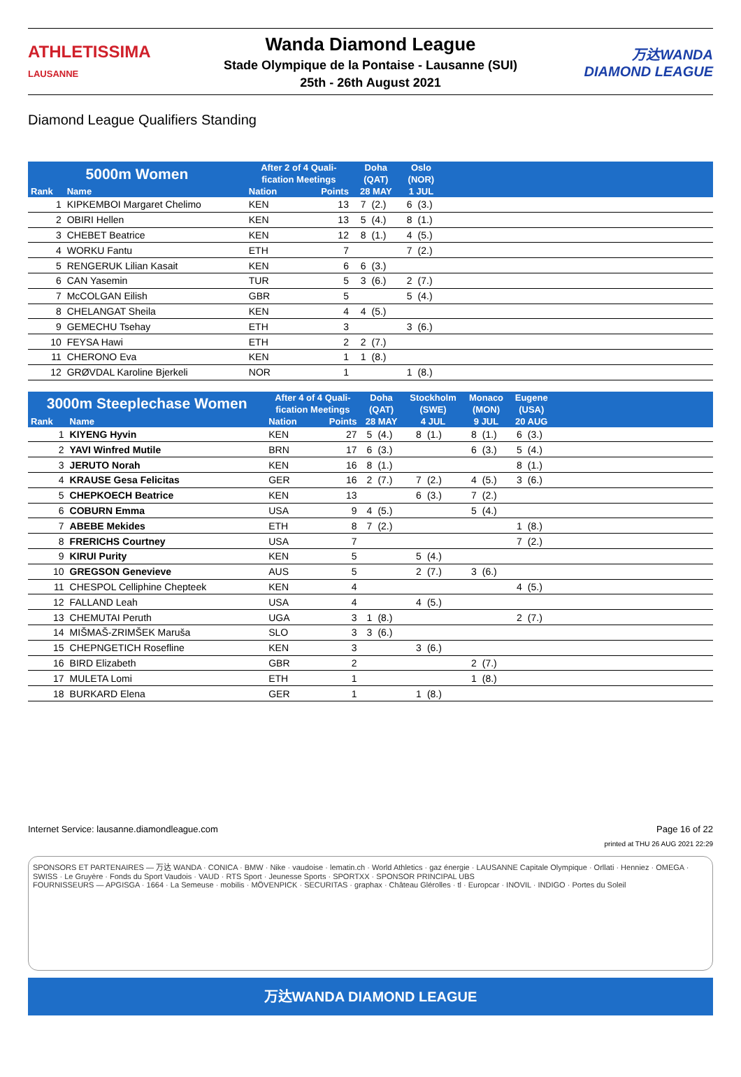ATHLETISSIMA
LAUSANNE
Wanda Diamond League
Stade Olympique de la Pontaise - Lausanne (SUI)
25th - 26th August 2021
万达WANDA
DIAMOND LEAGUE
Diamond League Qualifiers Standing
| 5000m Women | | After 2 of 4 Quali- fication Meetings | | Doha (QAT) | | Oslo (NOR) | | |
| --- | --- | --- | --- | --- | --- | --- | --- | --- |
| Rank | Name | Nation | Points | 28 MAY | | 1 JUL | | |
| 1 | KIPKEMBOI Margaret Chelimo | KEN | 13 | 7 | (2.) | 6 | (3.) | |
| 2 | OBIRI Hellen | KEN | 13 | 5 | (4.) | 8 | (1.) | |
| 3 | CHEBET Beatrice | KEN | 12 | 8 | (1.) | 4 | (5.) | |
| 4 | WORKU Fantu | ETH | 7 | | | 7 | (2.) | |
| 5 | RENGERUK Lilian Kasait | KEN | 6 | 6 | (3.) | | | |
| 6 | CAN Yasemin | TUR | 5 | 3 | (6.) | 2 | (7.) | |
| 7 | McCOLGAN Eilish | GBR | 5 | | | 5 | (4.) | |
| 8 | CHELANGAT Sheila | KEN | 4 | 4 | (5.) | | | |
| 9 | GEMECHU Tsehay | ETH | 3 | | | 3 | (6.) | |
| 10 | FEYSA Hawi | ETH | 2 | 2 | (7.) | | | |
| 11 | CHERONO Eva | KEN | 1 | 1 | (8.) | | | |
| 12 | GRØVDAL Karoline Bjerkeli | NOR | 1 | | | 1 | (8.) | |
| 3000m Steeplechase Women | | After 4 of 4 Quali- fication Meetings | | Doha (QAT) | | Stockholm (SWE) | | Monaco (MON) | | Eugene (USA) | | |
| --- | --- | --- | --- | --- | --- | --- | --- | --- | --- | --- | --- | --- |
| Rank | Name | Nation | Points | 28 MAY | | 4 JUL | | 9 JUL | | 20 AUG | | |
| 1 | KIYENG Hyvin | KEN | 27 | 5 | (4.) | 8 | (1.) | 8 | (1.) | 6 | (3.) | |
| 2 | YAVI Winfred Mutile | BRN | 17 | 6 | (3.) | | | 6 | (3.) | 5 | (4.) | |
| 3 | JERUTO Norah | KEN | 16 | 8 | (1.) | | | | | 8 | (1.) | |
| 4 | KRAUSE Gesa Felicitas | GER | 16 | 2 | (7.) | 7 | (2.) | 4 | (5.) | 3 | (6.) | |
| 5 | CHEPKOECH Beatrice | KEN | 13 | | | 6 | (3.) | 7 | (2.) | | | |
| 6 | COBURN Emma | USA | 9 | 4 | (5.) | | | 5 | (4.) | | | |
| 7 | ABEBE Mekides | ETH | 8 | 7 | (2.) | | | | | 1 | (8.) | |
| 8 | FRERICHS Courtney | USA | 7 | | | | | | | 7 | (2.) | |
| 9 | KIRUI Purity | KEN | 5 | | | 5 | (4.) | | | | | |
| 10 | GREGSON Genevieve | AUS | 5 | | | 2 | (7.) | 3 | (6.) | | | |
| 11 | CHESPOL Celliphine Chepteek | KEN | 4 | | | | | | | 4 | (5.) | |
| 12 | FALLAND Leah | USA | 4 | | | 4 | (5.) | | | | | |
| 13 | CHEMUTAI Peruth | UGA | 3 | 1 | (8.) | | | | | 2 | (7.) | |
| 14 | MIŠMAŠ-ZRIMŠEK Maruša | SLO | 3 | 3 | (6.) | | | | | | | |
| 15 | CHEPNGETICH Rosefline | KEN | 3 | | | 3 | (6.) | | | | | |
| 16 | BIRD Elizabeth | GBR | 2 | | | | | 2 | (7.) | | | |
| 17 | MULETA Lomi | ETH | 1 | | | | | 1 | (8.) | | | |
| 18 | BURKARD Elena | GER | 1 | | | 1 | (8.) | | | | | |
Internet Service: lausanne.diamondleague.com Page 16 of 22
printed at THU 26 AUG 2021 22:29
SPONSORS ET PARTENAIRES — 万达 WANDA · CONICA · BMW · Nike · vaudoise · lematin.ch · World Athletics · gaz énergie · LAUSANNE Capitale Olympique · Orllati · Henniez · OMEGA · SWISS · Le Gruyère · Fonds du Sport Vaudois · VAUD · RTS Sport · Jeunesse Sports · SPORTXX · SPONSOR PRINCIPAL UBS
FOURNISSEURS — APGISGA · 1664 · La Semeuse · mobilis · MÖVENPICK · SECURITAS · graphax · Château Glérolles · tl · Europcar · INOVIL · INDIGO · Portes du Soleil
万达WANDA DIAMOND LEAGUE